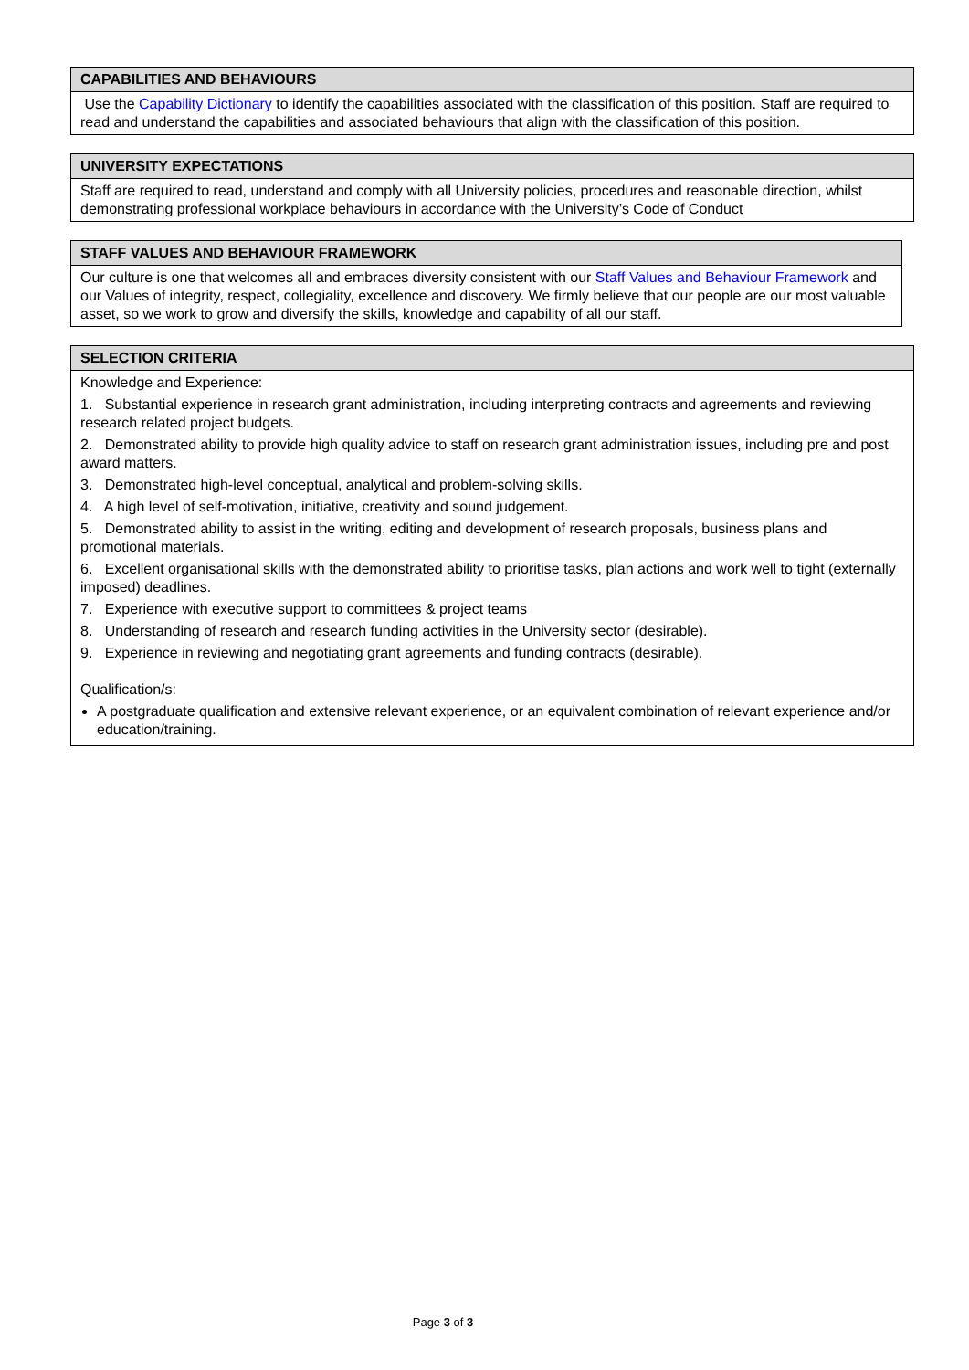| CAPABILITIES AND BEHAVIOURS |
| --- |
| Use the Capability Dictionary to identify the capabilities associated with the classification of this position. Staff are required to read and understand the capabilities and associated behaviours that align with the classification of this position. |
| UNIVERSITY EXPECTATIONS |
| --- |
| Staff are required to read, understand and comply with all University policies, procedures and reasonable direction, whilst demonstrating professional workplace behaviours in accordance with the University’s Code of Conduct |
| STAFF VALUES AND BEHAVIOUR FRAMEWORK |
| --- |
| Our culture is one that welcomes all and embraces diversity consistent with our Staff Values and Behaviour Framework and our Values of integrity, respect, collegiality, excellence and discovery. We firmly believe that our people are our most valuable asset, so we work to grow and diversify the skills, knowledge and capability of all our staff. |
| SELECTION CRITERIA |
| --- |
| Knowledge and Experience: 1. Substantial experience in research grant administration, including interpreting contracts and agreements and reviewing research related project budgets. 2. Demonstrated ability to provide high quality advice to staff on research grant administration issues, including pre and post award matters. 3. Demonstrated high-level conceptual, analytical and problem-solving skills. 4. A high level of self-motivation, initiative, creativity and sound judgement. 5. Demonstrated ability to assist in the writing, editing and development of research proposals, business plans and promotional materials. 6. Excellent organisational skills with the demonstrated ability to prioritise tasks, plan actions and work well to tight (externally imposed) deadlines. 7. Experience with executive support to committees & project teams 8. Understanding of research and research funding activities in the University sector (desirable). 9. Experience in reviewing and negotiating grant agreements and funding contracts (desirable). Qualification/s: A postgraduate qualification and extensive relevant experience, or an equivalent combination of relevant experience and/or education/training. |
Page 3 of 3